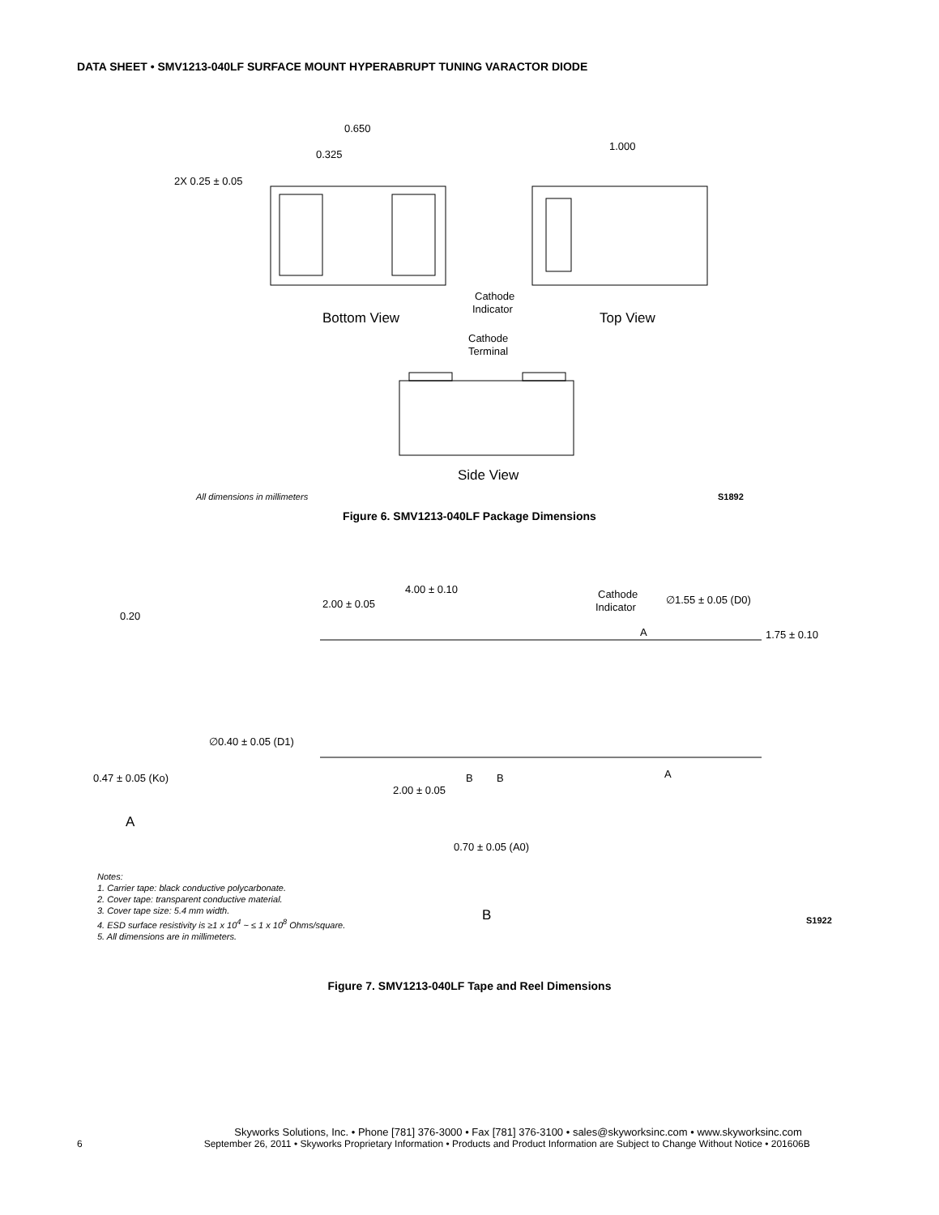DATA SHEET • SMV1213-040LF SURFACE MOUNT HYPERABRUPT TUNING VARACTOR DIODE
0.650
0.325
2X 0.25 ± 0.05
1.000
Cathode
Indicator
Bottom View
Top View
Cathode
Terminal
Side View
All dimensions in millimeters
S1892
Figure 6. SMV1213-040LF Package Dimensions
2.00 ± 0.05
4.00 ± 0.10
Cathode
Indicator
∅1.55 ± 0.05 (D0)
1.75 ± 0.10
0.20
∅0.40 ± 0.05 (D1)
0.47 ± 0.05 (Ko)
2.00 ± 0.05
B
B
A
A
A
0.70 ± 0.05 (A0)
B
S1922
Notes:
1. Carrier tape: black conductive polycarbonate.
2. Cover tape: transparent conductive material.
3. Cover tape size: 5.4 mm width.
4. ESD surface resistivity is ≥1 x 10<sup>4</sup> ~ ≤ 1 x 10<sup>8</sup> Ohms/square.
5. All dimensions are in millimeters.
Figure 7. SMV1213-040LF Tape and Reel Dimensions
Skyworks Solutions, Inc. • Phone [781] 376-3000 • Fax [781] 376-3100 • sales@skyworksinc.com • www.skyworksinc.com
6 September 26, 2011 • Skyworks Proprietary Information • Products and Product Information are Subject to Change Without Notice • 201606B